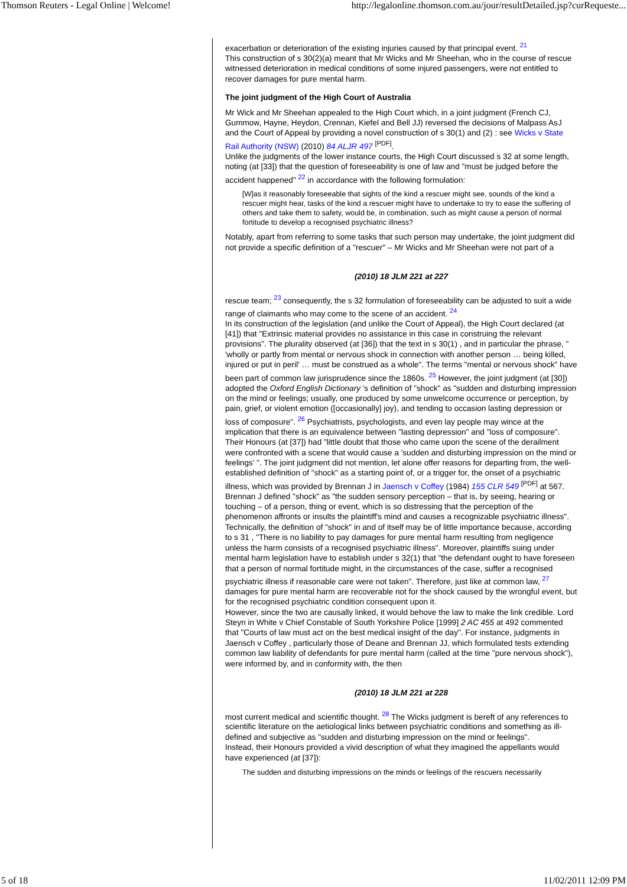Thomson Reuters - Legal Online | Welcome! http://legalonline.thomson.com.au/jour/resultDetailed.jsp?curRequeste...
exacerbation or deterioration of the existing injuries caused by that principal event. <sup>21</sup>
This construction of s 30(2)(a) meant that Mr Wicks and Mr Sheehan, who in the course of rescue witnessed deterioration in medical conditions of some injured passengers, were not entitled to recover damages for pure mental harm.
The joint judgment of the High Court of Australia
Mr Wick and Mr Sheehan appealed to the High Court which, in a joint judgment (French CJ, Gummow, Hayne, Heydon, Crennan, Kiefel and Bell JJ) reversed the decisions of Malpass AsJ and the Court of Appeal by providing a novel construction of s 30(1) and (2) : see Wicks v State Rail Authority (NSW) (2010) 84 ALJR 497 <sup>[PDF]</sup>.
Unlike the judgments of the lower instance courts, the High Court discussed s 32 at some length, noting (at [33]) that the question of foreseeability is one of law and "must be judged before the accident happened" <sup>22</sup> in accordance with the following formulation:
[W]as it reasonably foreseeable that sights of the kind a rescuer might see, sounds of the kind a rescuer might hear, tasks of the kind a rescuer might have to undertake to try to ease the suffering of others and take them to safety, would be, in combination, such as might cause a person of normal fortitude to develop a recognised psychiatric illness?
Notably, apart from referring to some tasks that such person may undertake, the joint judgment did not provide a specific definition of a "rescuer" – Mr Wicks and Mr Sheehan were not part of a
(2010) 18 JLM 221 at 227
rescue team; <sup>23</sup> consequently, the s 32 formulation of foreseeability can be adjusted to suit a wide range of claimants who may come to the scene of an accident. <sup>24</sup>
In its construction of the legislation (and unlike the Court of Appeal), the High Court declared (at [41]) that "Extrinsic material provides no assistance in this case in construing the relevant provisions". The plurality observed (at [36]) that the text in s 30(1) , and in particular the phrase, " 'wholly or partly from mental or nervous shock in connection with another person … being killed, injured or put in peril' … must be construed as a whole". The terms "mental or nervous shock" have been part of common law jurisprudence since the 1860s. <sup>25</sup> However, the joint judgment (at [30]) adopted the Oxford English Dictionary 's definition of "shock" as "sudden and disturbing impression on the mind or feelings; usually, one produced by some unwelcome occurrence or perception, by pain, grief, or violent emotion ([occasionally] joy), and tending to occasion lasting depression or loss of composure". <sup>26</sup> Psychiatrists, psychologists, and even lay people may wince at the implication that there is an equivalence between "lasting depression" and "loss of composure".
Their Honours (at [37]) had "little doubt that those who came upon the scene of the derailment were confronted with a scene that would cause a 'sudden and disturbing impression on the mind or feelings' ". The joint judgment did not mention, let alone offer reasons for departing from, the well-established definition of "shock" as a starting point of, or a trigger for, the onset of a psychiatric illness, which was provided by Brennan J in Jaensch v Coffey (1984) 155 CLR 549 <sup>[PDF]</sup> at 567. Brennan J defined "shock" as "the sudden sensory perception – that is, by seeing, hearing or touching – of a person, thing or event, which is so distressing that the perception of the phenomenon affronts or insults the plaintiff's mind and causes a recognizable psychiatric illness".
Technically, the definition of "shock" in and of itself may be of little importance because, according to s 31 , "There is no liability to pay damages for pure mental harm resulting from negligence unless the harm consists of a recognised psychiatric illness". Moreover, plaintiffs suing under mental harm legislation have to establish under s 32(1) that "the defendant ought to have foreseen that a person of normal fortitude might, in the circumstances of the case, suffer a recognised psychiatric illness if reasonable care were not taken". Therefore, just like at common law, <sup>27</sup> damages for pure mental harm are recoverable not for the shock caused by the wrongful event, but for the recognised psychiatric condition consequent upon it.
However, since the two are causally linked, it would behove the law to make the link credible. Lord Steyn in White v Chief Constable of South Yorkshire Police [1999] 2 AC 455 at 492 commented that "Courts of law must act on the best medical insight of the day". For instance, judgments in Jaensch v Coffey , particularly those of Deane and Brennan JJ, which formulated tests extending common law liability of defendants for pure mental harm (called at the time "pure nervous shock"), were informed by, and in conformity with, the then
(2010) 18 JLM 221 at 228
most current medical and scientific thought. <sup>28</sup> The Wicks judgment is bereft of any references to scientific literature on the aetiological links between psychiatric conditions and something as ill-defined and subjective as "sudden and disturbing impression on the mind or feelings".
Instead, their Honours provided a vivid description of what they imagined the appellants would have experienced (at [37]):
The sudden and disturbing impressions on the minds or feelings of the rescuers necessarily
5 of 18 11/02/2011 12:09 PM